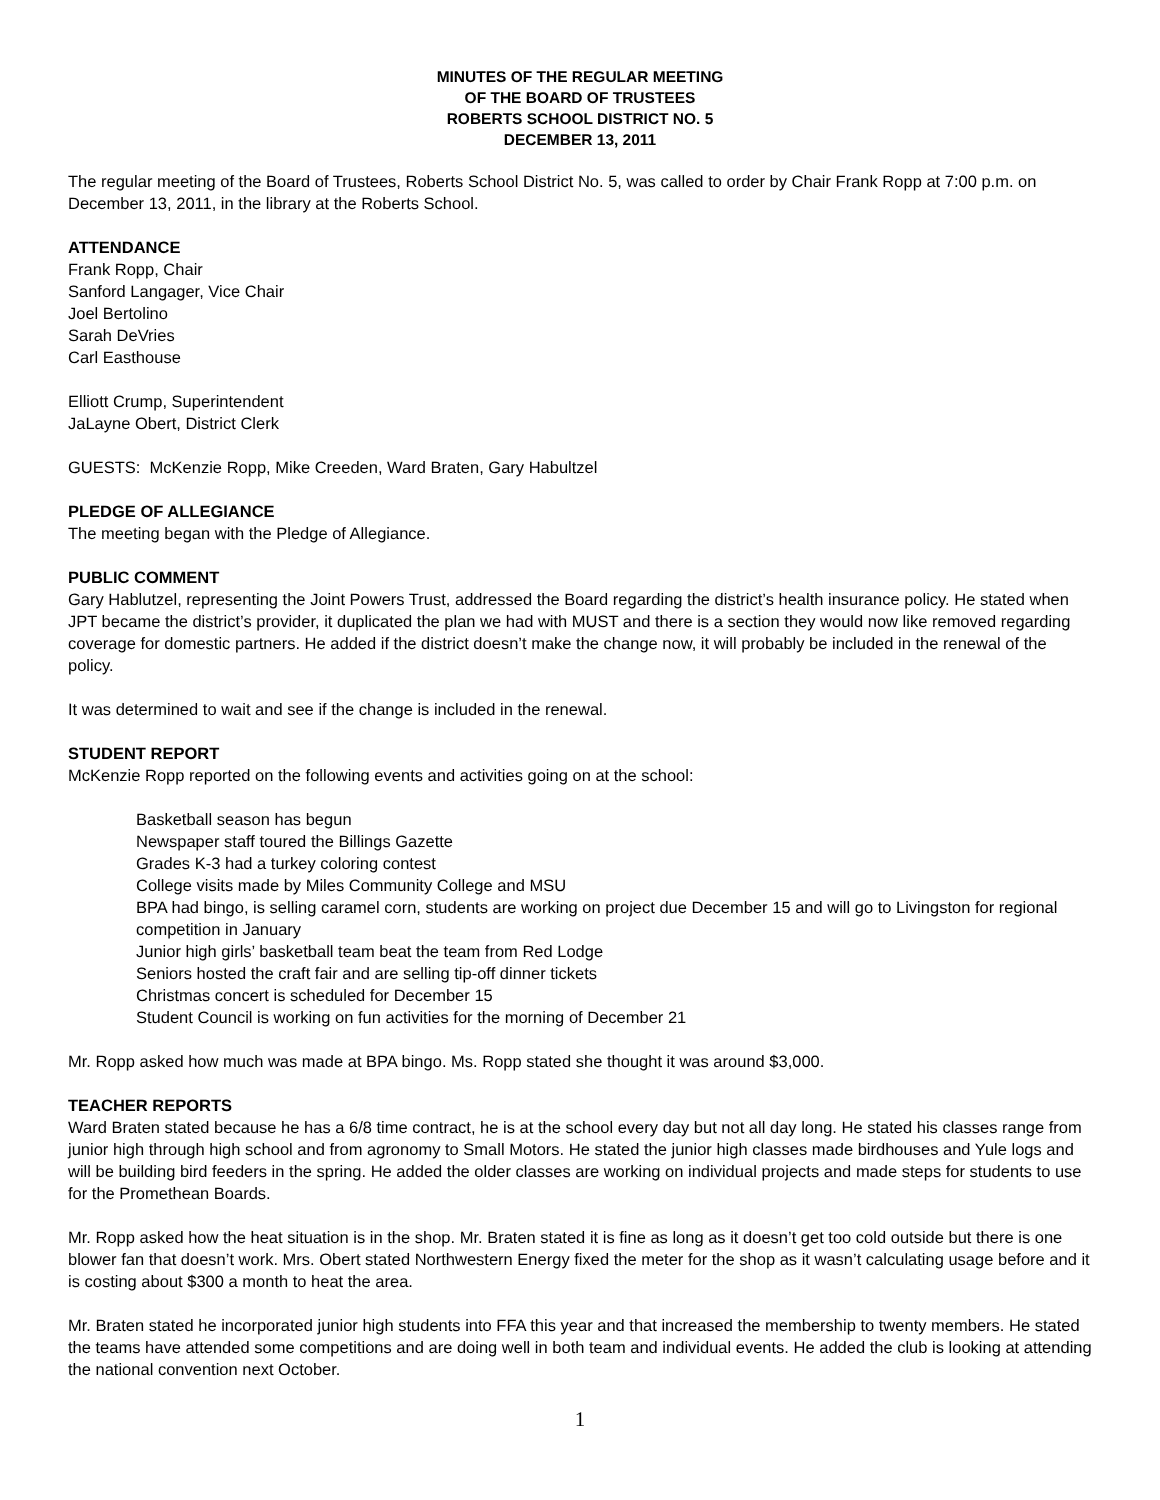MINUTES OF THE REGULAR MEETING
OF THE BOARD OF TRUSTEES
ROBERTS SCHOOL DISTRICT NO. 5
DECEMBER 13, 2011
The regular meeting of the Board of Trustees, Roberts School District No. 5, was called to order by Chair Frank Ropp at 7:00 p.m. on December 13, 2011, in the library at the Roberts School.
ATTENDANCE
Frank Ropp, Chair
Sanford Langager, Vice Chair
Joel Bertolino
Sarah DeVries
Carl Easthouse
Elliott Crump, Superintendent
JaLayne Obert, District Clerk
GUESTS: McKenzie Ropp, Mike Creeden, Ward Braten, Gary Habultzel
PLEDGE OF ALLEGIANCE
The meeting began with the Pledge of Allegiance.
PUBLIC COMMENT
Gary Hablutzel, representing the Joint Powers Trust, addressed the Board regarding the district’s health insurance policy. He stated when JPT became the district’s provider, it duplicated the plan we had with MUST and there is a section they would now like removed regarding coverage for domestic partners. He added if the district doesn’t make the change now, it will probably be included in the renewal of the policy.
It was determined to wait and see if the change is included in the renewal.
STUDENT REPORT
McKenzie Ropp reported on the following events and activities going on at the school:
Basketball season has begun
Newspaper staff toured the Billings Gazette
Grades K-3 had a turkey coloring contest
College visits made by Miles Community College and MSU
BPA had bingo, is selling caramel corn, students are working on project due December 15 and will go to Livingston for regional competition in January
Junior high girls’ basketball team beat the team from Red Lodge
Seniors hosted the craft fair and are selling tip-off dinner tickets
Christmas concert is scheduled for December 15
Student Council is working on fun activities for the morning of December 21
Mr. Ropp asked how much was made at BPA bingo. Ms. Ropp stated she thought it was around $3,000.
TEACHER REPORTS
Ward Braten stated because he has a 6/8 time contract, he is at the school every day but not all day long. He stated his classes range from junior high through high school and from agronomy to Small Motors. He stated the junior high classes made birdhouses and Yule logs and will be building bird feeders in the spring. He added the older classes are working on individual projects and made steps for students to use for the Promethean Boards.
Mr. Ropp asked how the heat situation is in the shop. Mr. Braten stated it is fine as long as it doesn’t get too cold outside but there is one blower fan that doesn’t work. Mrs. Obert stated Northwestern Energy fixed the meter for the shop as it wasn’t calculating usage before and it is costing about $300 a month to heat the area.
Mr. Braten stated he incorporated junior high students into FFA this year and that increased the membership to twenty members. He stated the teams have attended some competitions and are doing well in both team and individual events. He added the club is looking at attending the national convention next October.
1